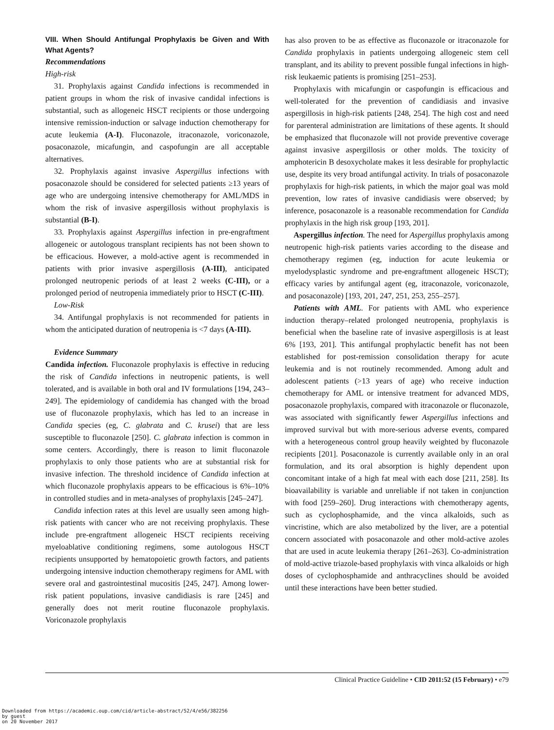VIII. When Should Antifungal Prophylaxis be Given and With What Agents?
Recommendations
High-risk
31. Prophylaxis against Candida infections is recommended in patient groups in whom the risk of invasive candidal infections is substantial, such as allogeneic HSCT recipients or those undergoing intensive remission-induction or salvage induction chemotherapy for acute leukemia (A-I). Fluconazole, itraconazole, voriconazole, posaconazole, micafungin, and caspofungin are all acceptable alternatives.
32. Prophylaxis against invasive Aspergillus infections with posaconazole should be considered for selected patients ≥13 years of age who are undergoing intensive chemotherapy for AML/MDS in whom the risk of invasive aspergillosis without prophylaxis is substantial (B-I).
33. Prophylaxis against Aspergillus infection in pre-engraftment allogeneic or autologous transplant recipients has not been shown to be efficacious. However, a mold-active agent is recommended in patients with prior invasive aspergillosis (A-III), anticipated prolonged neutropenic periods of at least 2 weeks (C-III), or a prolonged period of neutropenia immediately prior to HSCT (C-III).
Low-Risk
34. Antifungal prophylaxis is not recommended for patients in whom the anticipated duration of neutropenia is <7 days (A-III).
Evidence Summary
Candida infection. Fluconazole prophylaxis is effective in reducing the risk of Candida infections in neutropenic patients, is well tolerated, and is available in both oral and IV formulations [194, 243–249]. The epidemiology of candidemia has changed with the broad use of fluconazole prophylaxis, which has led to an increase in Candida species (eg, C. glabrata and C. krusei) that are less susceptible to fluconazole [250]. C. glabrata infection is common in some centers. Accordingly, there is reason to limit fluconazole prophylaxis to only those patients who are at substantial risk for invasive infection. The threshold incidence of Candida infection at which fluconazole prophylaxis appears to be efficacious is 6%–10% in controlled studies and in meta-analyses of prophylaxis [245–247].
Candida infection rates at this level are usually seen among high-risk patients with cancer who are not receiving prophylaxis. These include pre-engraftment allogeneic HSCT recipients receiving myeloablative conditioning regimens, some autologous HSCT recipients unsupported by hematopoietic growth factors, and patients undergoing intensive induction chemotherapy regimens for AML with severe oral and gastrointestinal mucositis [245, 247]. Among lower-risk patient populations, invasive candidiasis is rare [245] and generally does not merit routine fluconazole prophylaxis. Voriconazole prophylaxis
has also proven to be as effective as fluconazole or itraconazole for Candida prophylaxis in patients undergoing allogeneic stem cell transplant, and its ability to prevent possible fungal infections in high-risk leukaemic patients is promising [251–253].
Prophylaxis with micafungin or caspofungin is efficacious and well-tolerated for the prevention of candidiasis and invasive aspergillosis in high-risk patients [248, 254]. The high cost and need for parenteral administration are limitations of these agents. It should be emphasized that fluconazole will not provide preventive coverage against invasive aspergillosis or other molds. The toxicity of amphotericin B desoxycholate makes it less desirable for prophylactic use, despite its very broad antifungal activity. In trials of posaconazole prophylaxis for high-risk patients, in which the major goal was mold prevention, low rates of invasive candidiasis were observed; by inference, posaconazole is a reasonable recommendation for Candida prophylaxis in the high risk group [193, 201].
Aspergillus infection. The need for Aspergillus prophylaxis among neutropenic high-risk patients varies according to the disease and chemotherapy regimen (eg, induction for acute leukemia or myelodysplastic syndrome and pre-engraftment allogeneic HSCT); efficacy varies by antifungal agent (eg, itraconazole, voriconazole, and posaconazole) [193, 201, 247, 251, 253, 255–257].
Patients with AML. For patients with AML who experience induction therapy–related prolonged neutropenia, prophylaxis is beneficial when the baseline rate of invasive aspergillosis is at least 6% [193, 201]. This antifungal prophylactic benefit has not been established for post-remission consolidation therapy for acute leukemia and is not routinely recommended. Among adult and adolescent patients (>13 years of age) who receive induction chemotherapy for AML or intensive treatment for advanced MDS, posaconazole prophylaxis, compared with itraconazole or fluconazole, was associated with significantly fewer Aspergillus infections and improved survival but with more-serious adverse events, compared with a heterogeneous control group heavily weighted by fluconazole recipients [201]. Posaconazole is currently available only in an oral formulation, and its oral absorption is highly dependent upon concomitant intake of a high fat meal with each dose [211, 258]. Its bioavailability is variable and unreliable if not taken in conjunction with food [259–260]. Drug interactions with chemotherapy agents, such as cyclophosphamide, and the vinca alkaloids, such as vincristine, which are also metabolized by the liver, are a potential concern associated with posaconazole and other mold-active azoles that are used in acute leukemia therapy [261–263]. Co-administration of mold-active triazole-based prophylaxis with vinca alkaloids or high doses of cyclophosphamide and anthracyclines should be avoided until these interactions have been better studied.
Clinical Practice Guideline • CID 2011:52 (15 February) • e79
Downloaded from https://academic.oup.com/cid/article-abstract/52/4/e56/382256
by guest
on 20 November 2017